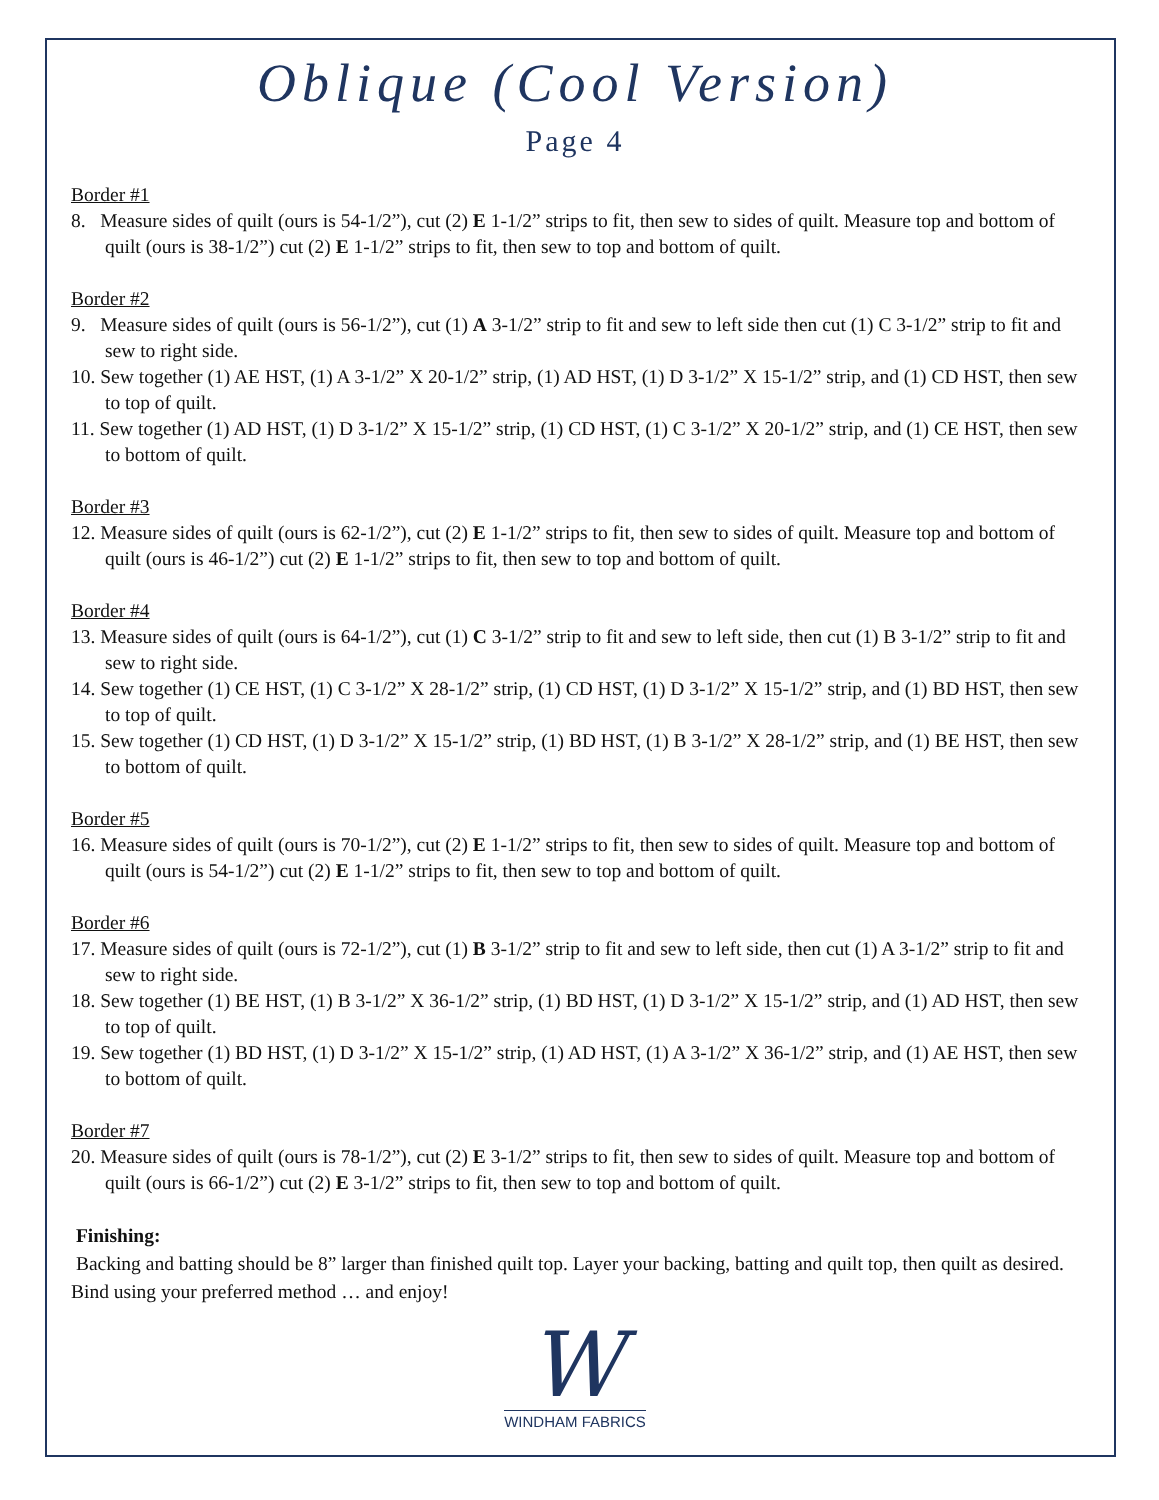Oblique (Cool Version)
Page 4
Border #1
8. Measure sides of quilt (ours is 54-1/2”), cut (2) E 1-1/2” strips to fit, then sew to sides of quilt. Measure top and bottom of quilt (ours is 38-1/2”) cut (2) E 1-1/2” strips to fit, then sew to top and bottom of quilt.
Border #2
9. Measure sides of quilt (ours is 56-1/2”), cut (1) A 3-1/2” strip to fit and sew to left side then cut (1) C 3-1/2” strip to fit and sew to right side.
10. Sew together (1) AE HST, (1) A 3-1/2” X 20-1/2” strip, (1) AD HST, (1) D 3-1/2” X 15-1/2” strip, and (1) CD HST, then sew to top of quilt.
11. Sew together (1) AD HST, (1) D 3-1/2” X 15-1/2” strip, (1) CD HST, (1) C 3-1/2” X 20-1/2” strip, and (1) CE HST, then sew to bottom of quilt.
Border #3
12. Measure sides of quilt (ours is 62-1/2”), cut (2) E 1-1/2” strips to fit, then sew to sides of quilt. Measure top and bottom of quilt (ours is 46-1/2”) cut (2) E 1-1/2” strips to fit, then sew to top and bottom of quilt.
Border #4
13. Measure sides of quilt (ours is 64-1/2”), cut (1) C 3-1/2” strip to fit and sew to left side, then cut (1) B 3-1/2” strip to fit and sew to right side.
14. Sew together (1) CE HST, (1) C 3-1/2” X 28-1/2” strip, (1) CD HST, (1) D 3-1/2” X 15-1/2” strip, and (1) BD HST, then sew to top of quilt.
15. Sew together (1) CD HST, (1) D 3-1/2” X 15-1/2” strip, (1) BD HST, (1) B 3-1/2” X 28-1/2” strip, and (1) BE HST, then sew to bottom of quilt.
Border #5
16. Measure sides of quilt (ours is 70-1/2”), cut (2) E 1-1/2” strips to fit, then sew to sides of quilt. Measure top and bottom of quilt (ours is 54-1/2”) cut (2) E 1-1/2” strips to fit, then sew to top and bottom of quilt.
Border #6
17. Measure sides of quilt (ours is 72-1/2”), cut (1) B 3-1/2” strip to fit and sew to left side, then cut (1) A 3-1/2” strip to fit and sew to right side.
18. Sew together (1) BE HST, (1) B 3-1/2” X 36-1/2” strip, (1) BD HST, (1) D 3-1/2” X 15-1/2” strip, and (1) AD HST, then sew to top of quilt.
19. Sew together (1) BD HST, (1) D 3-1/2” X 15-1/2” strip, (1) AD HST, (1) A 3-1/2” X 36-1/2” strip, and (1) AE HST, then sew to bottom of quilt.
Border #7
20. Measure sides of quilt (ours is 78-1/2”), cut (2) E 3-1/2” strips to fit, then sew to sides of quilt. Measure top and bottom of quilt (ours is 66-1/2”) cut (2) E 3-1/2” strips to fit, then sew to top and bottom of quilt.
Finishing:
Backing and batting should be 8” larger than finished quilt top. Layer your backing, batting and quilt top, then quilt as desired. Bind using your preferred method … and enjoy!
W
WINDHAM FABRICS